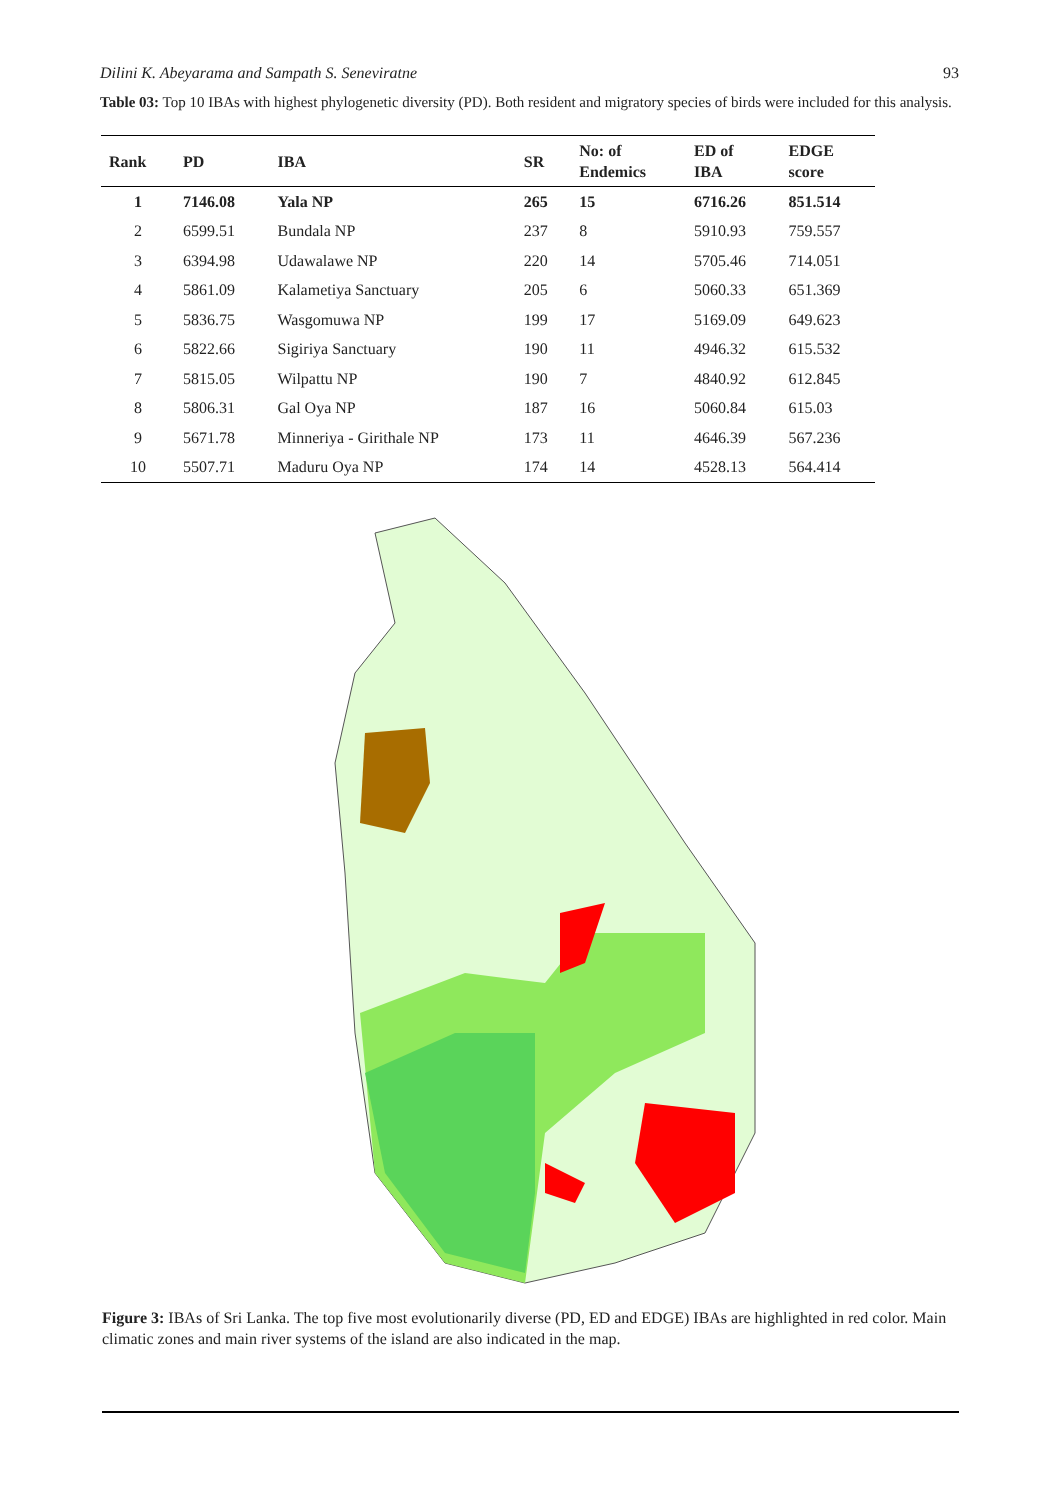Dilini K. Abeyarama and Sampath S. Seneviratne 93
Table 03: Top 10 IBAs with highest phylogenetic diversity (PD). Both resident and migratory species of birds were included for this analysis.
| Rank | PD | IBA | SR | No: of Endemics | ED of IBA | EDGE score |
| --- | --- | --- | --- | --- | --- | --- |
| 1 | 7146.08 | Yala NP | 265 | 15 | 6716.26 | 851.514 |
| 2 | 6599.51 | Bundala NP | 237 | 8 | 5910.93 | 759.557 |
| 3 | 6394.98 | Udawalawe NP | 220 | 14 | 5705.46 | 714.051 |
| 4 | 5861.09 | Kalametiya Sanctuary | 205 | 6 | 5060.33 | 651.369 |
| 5 | 5836.75 | Wasgomuwa NP | 199 | 17 | 5169.09 | 649.623 |
| 6 | 5822.66 | Sigiriya Sanctuary | 190 | 11 | 4946.32 | 615.532 |
| 7 | 5815.05 | Wilpattu NP | 190 | 7 | 4840.92 | 612.845 |
| 8 | 5806.31 | Gal Oya NP | 187 | 16 | 5060.84 | 615.03 |
| 9 | 5671.78 | Minneriya - Girithale NP | 173 | 11 | 4646.39 | 567.236 |
| 10 | 5507.71 | Maduru Oya NP | 174 | 14 | 4528.13 | 564.414 |
Figure 3: IBAs of Sri Lanka. The top five most evolutionarily diverse (PD, ED and EDGE) IBAs are highlighted in red color. Main climatic zones and main river systems of the island are also indicated in the map.